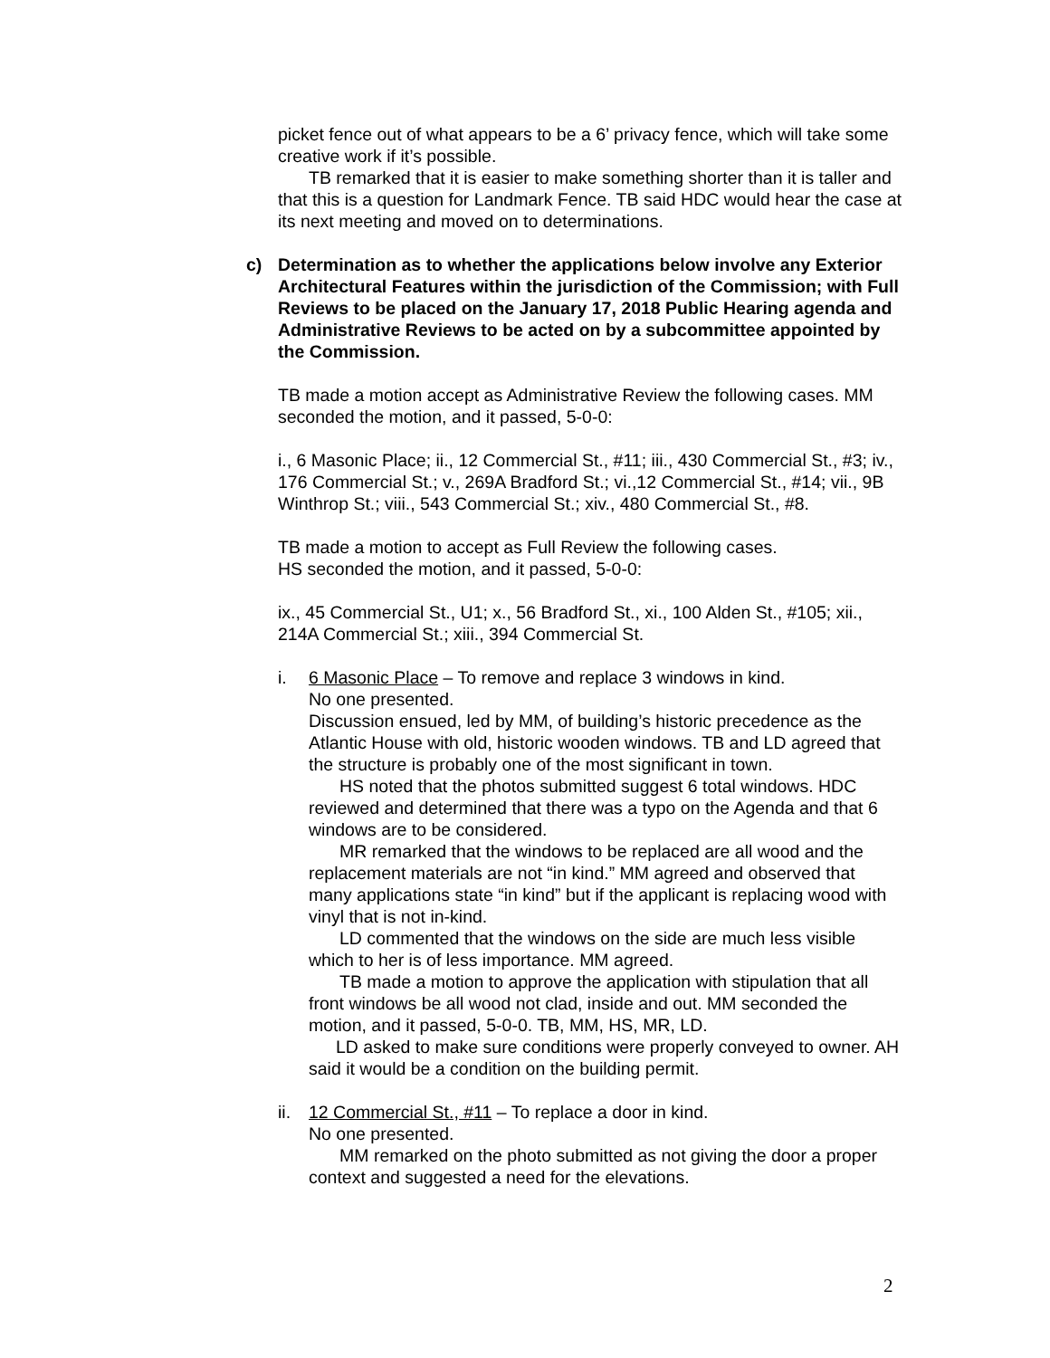picket fence out of what appears to be a 6’ privacy fence, which will take some creative work if it’s possible.
TB remarked that it is easier to make something shorter than it is taller and that this is a question for Landmark Fence. TB said HDC would hear the case at its next meeting and moved on to determinations.
c) Determination as to whether the applications below involve any Exterior Architectural Features within the jurisdiction of the Commission; with Full Reviews to be placed on the January 17, 2018 Public Hearing agenda and Administrative Reviews to be acted on by a subcommittee appointed by the Commission.
TB made a motion accept as Administrative Review the following cases. MM seconded the motion, and it passed, 5-0-0:
i., 6 Masonic Place; ii., 12 Commercial St., #11; iii., 430 Commercial St., #3; iv., 176 Commercial St.; v., 269A Bradford St.; vi.,12 Commercial St., #14; vii., 9B Winthrop St.; viii., 543 Commercial St.; xiv., 480 Commercial St., #8.
TB made a motion to accept as Full Review the following cases.
HS seconded the motion, and it passed, 5-0-0:
ix., 45 Commercial St., U1; x., 56 Bradford St., xi., 100 Alden St., #105; xii., 214A Commercial St.; xiii., 394 Commercial St.
i. 6 Masonic Place – To remove and replace 3 windows in kind.
No one presented.
Discussion ensued, led by MM, of building’s historic precedence as the Atlantic House with old, historic wooden windows. TB and LD agreed that the structure is probably one of the most significant in town.
HS noted that the photos submitted suggest 6 total windows. HDC reviewed and determined that there was a typo on the Agenda and that 6 windows are to be considered.
MR remarked that the windows to be replaced are all wood and the replacement materials are not “in kind.” MM agreed and observed that many applications state “in kind” but if the applicant is replacing wood with vinyl that is not in-kind.
LD commented that the windows on the side are much less visible which to her is of less importance. MM agreed.
TB made a motion to approve the application with stipulation that all front windows be all wood not clad, inside and out. MM seconded the motion, and it passed, 5-0-0. TB, MM, HS, MR, LD.
LD asked to make sure conditions were properly conveyed to owner. AH said it would be a condition on the building permit.
ii.
12 Commercial St., #11 – To replace a door in kind.
No one presented.
MM remarked on the photo submitted as not giving the door a proper context and suggested a need for the elevations.
2